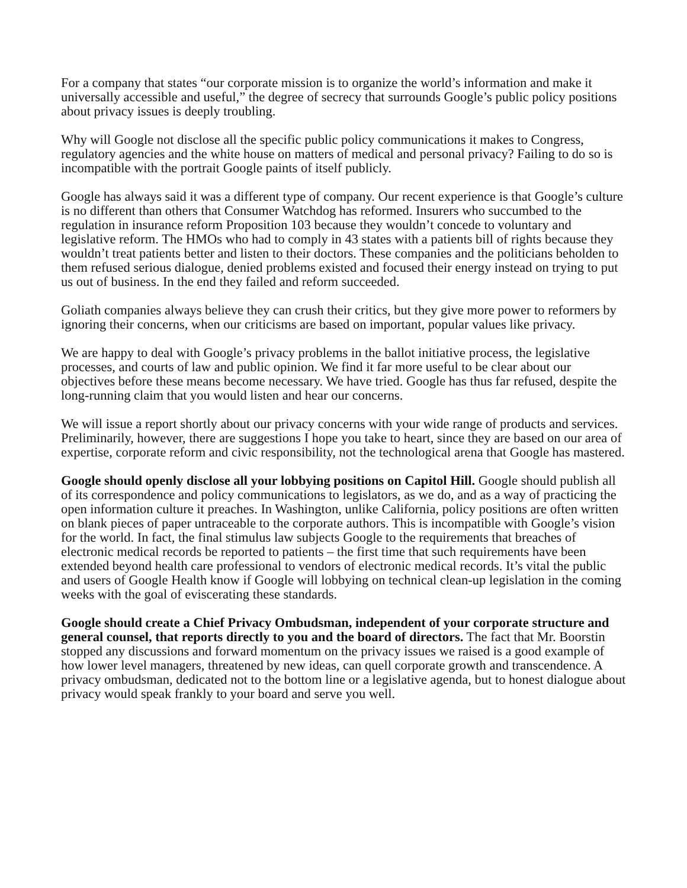For a company that states “our corporate mission is to organize the world’s information and make it universally accessible and useful,” the degree of secrecy that surrounds Google’s public policy positions about privacy issues is deeply troubling.
Why will Google not disclose all the specific public policy communications it makes to Congress, regulatory agencies and the white house on matters of medical and personal privacy? Failing to do so is incompatible with the portrait Google paints of itself publicly.
Google has always said it was a different type of company. Our recent experience is that Google’s culture is no different than others that Consumer Watchdog has reformed. Insurers who succumbed to the regulation in insurance reform Proposition 103 because they wouldn’t concede to voluntary and legislative reform. The HMOs who had to comply in 43 states with a patients bill of rights because they wouldn’t treat patients better and listen to their doctors. These companies and the politicians beholden to them refused serious dialogue, denied problems existed and focused their energy instead on trying to put us out of business. In the end they failed and reform succeeded.
Goliath companies always believe they can crush their critics, but they give more power to reformers by ignoring their concerns, when our criticisms are based on important, popular values like privacy.
We are happy to deal with Google’s privacy problems in the ballot initiative process, the legislative processes, and courts of law and public opinion. We find it far more useful to be clear about our objectives before these means become necessary. We have tried. Google has thus far refused, despite the long-running claim that you would listen and hear our concerns.
We will issue a report shortly about our privacy concerns with your wide range of products and services. Preliminarily, however, there are suggestions I hope you take to heart, since they are based on our area of expertise, corporate reform and civic responsibility, not the technological arena that Google has mastered.
Google should openly disclose all your lobbying positions on Capitol Hill. Google should publish all of its correspondence and policy communications to legislators, as we do, and as a way of practicing the open information culture it preaches. In Washington, unlike California, policy positions are often written on blank pieces of paper untraceable to the corporate authors. This is incompatible with Google’s vision for the world. In fact, the final stimulus law subjects Google to the requirements that breaches of electronic medical records be reported to patients – the first time that such requirements have been extended beyond health care professional to vendors of electronic medical records. It’s vital the public and users of Google Health know if Google will lobbying on technical clean-up legislation in the coming weeks with the goal of eviscerating these standards.
Google should create a Chief Privacy Ombudsman, independent of your corporate structure and general counsel, that reports directly to you and the board of directors. The fact that Mr. Boorstin stopped any discussions and forward momentum on the privacy issues we raised is a good example of how lower level managers, threatened by new ideas, can quell corporate growth and transcendence. A privacy ombudsman, dedicated not to the bottom line or a legislative agenda, but to honest dialogue about privacy would speak frankly to your board and serve you well.